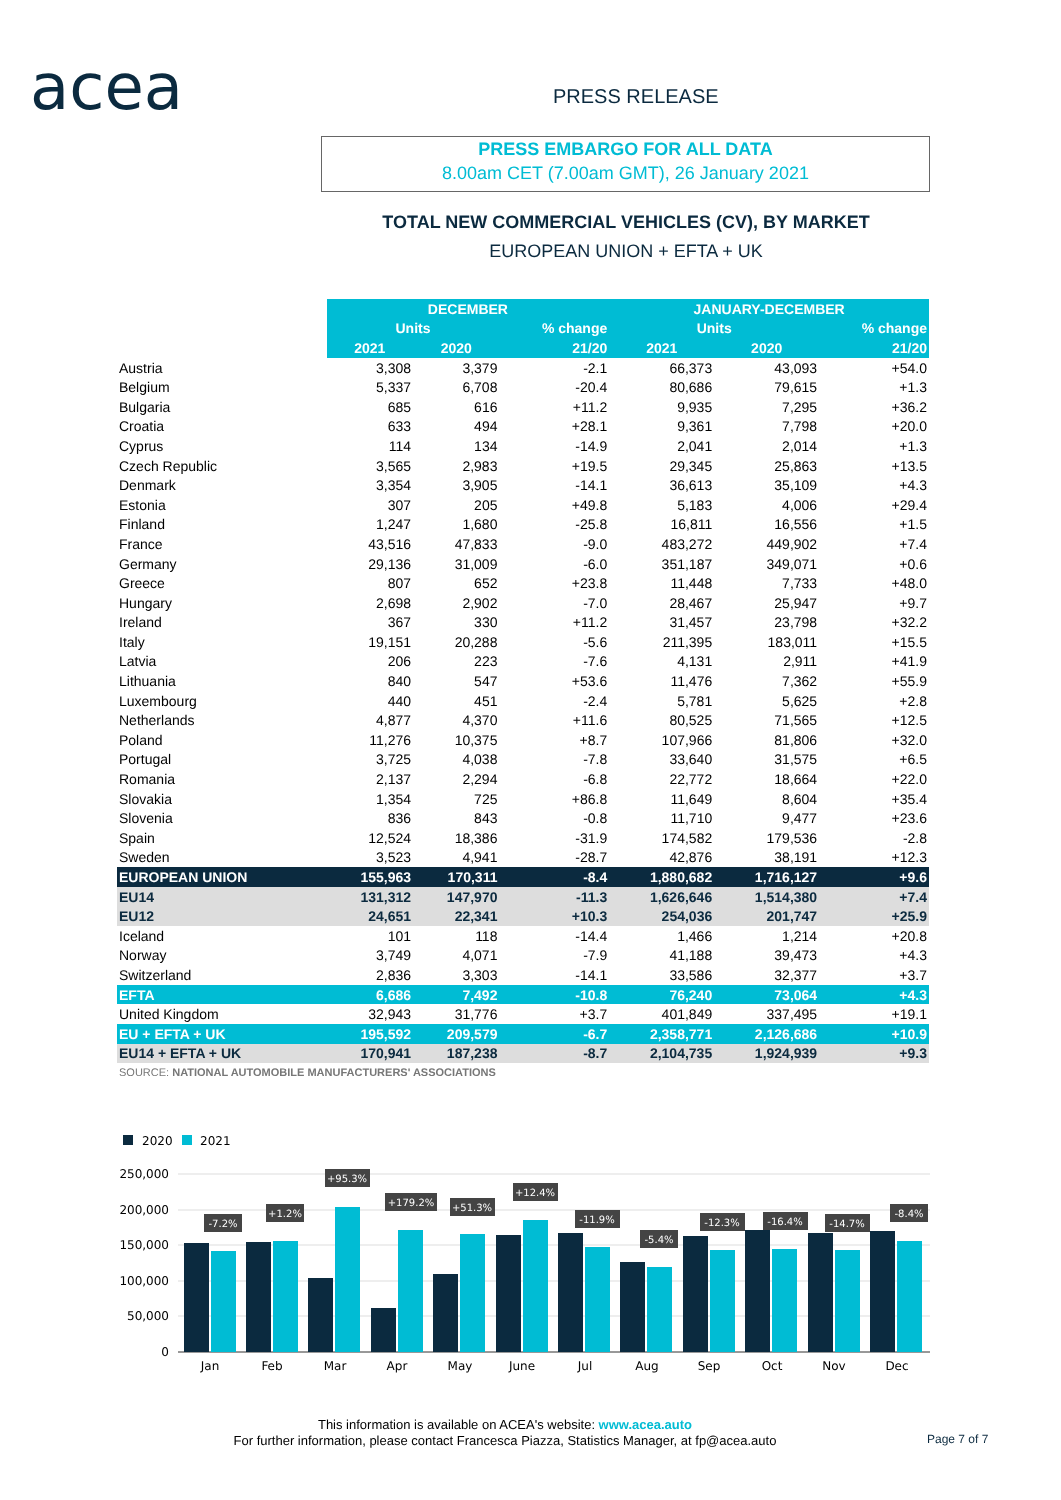acea PRESS RELEASE
PRESS EMBARGO FOR ALL DATA
8.00am CET (7.00am GMT), 26 January 2021
TOTAL NEW COMMERCIAL VEHICLES (CV), BY MARKET
EUROPEAN UNION + EFTA + UK
| | DECEMBER | | | JANUARY-DECEMBER | | |
| --- | --- | --- | --- | --- | --- | --- |
| | Units | | % change | Units | | % change |
| | 2021 | 2020 | 21/20 | 2021 | 2020 | 21/20 |
| Austria | 3,308 | 3,379 | -2.1 | 66,373 | 43,093 | +54.0 |
| Belgium | 5,337 | 6,708 | -20.4 | 80,686 | 79,615 | +1.3 |
| Bulgaria | 685 | 616 | +11.2 | 9,935 | 7,295 | +36.2 |
| Croatia | 633 | 494 | +28.1 | 9,361 | 7,798 | +20.0 |
| Cyprus | 114 | 134 | -14.9 | 2,041 | 2,014 | +1.3 |
| Czech Republic | 3,565 | 2,983 | +19.5 | 29,345 | 25,863 | +13.5 |
| Denmark | 3,354 | 3,905 | -14.1 | 36,613 | 35,109 | +4.3 |
| Estonia | 307 | 205 | +49.8 | 5,183 | 4,006 | +29.4 |
| Finland | 1,247 | 1,680 | -25.8 | 16,811 | 16,556 | +1.5 |
| France | 43,516 | 47,833 | -9.0 | 483,272 | 449,902 | +7.4 |
| Germany | 29,136 | 31,009 | -6.0 | 351,187 | 349,071 | +0.6 |
| Greece | 807 | 652 | +23.8 | 11,448 | 7,733 | +48.0 |
| Hungary | 2,698 | 2,902 | -7.0 | 28,467 | 25,947 | +9.7 |
| Ireland | 367 | 330 | +11.2 | 31,457 | 23,798 | +32.2 |
| Italy | 19,151 | 20,288 | -5.6 | 211,395 | 183,011 | +15.5 |
| Latvia | 206 | 223 | -7.6 | 4,131 | 2,911 | +41.9 |
| Lithuania | 840 | 547 | +53.6 | 11,476 | 7,362 | +55.9 |
| Luxembourg | 440 | 451 | -2.4 | 5,781 | 5,625 | +2.8 |
| Netherlands | 4,877 | 4,370 | +11.6 | 80,525 | 71,565 | +12.5 |
| Poland | 11,276 | 10,375 | +8.7 | 107,966 | 81,806 | +32.0 |
| Portugal | 3,725 | 4,038 | -7.8 | 33,640 | 31,575 | +6.5 |
| Romania | 2,137 | 2,294 | -6.8 | 22,772 | 18,664 | +22.0 |
| Slovakia | 1,354 | 725 | +86.8 | 11,649 | 8,604 | +35.4 |
| Slovenia | 836 | 843 | -0.8 | 11,710 | 9,477 | +23.6 |
| Spain | 12,524 | 18,386 | -31.9 | 174,582 | 179,536 | -2.8 |
| Sweden | 3,523 | 4,941 | -28.7 | 42,876 | 38,191 | +12.3 |
| EUROPEAN UNION | 155,963 | 170,311 | -8.4 | 1,880,682 | 1,716,127 | +9.6 |
| EU14 | 131,312 | 147,970 | -11.3 | 1,626,646 | 1,514,380 | +7.4 |
| EU12 | 24,651 | 22,341 | +10.3 | 254,036 | 201,747 | +25.9 |
| Iceland | 101 | 118 | -14.4 | 1,466 | 1,214 | +20.8 |
| Norway | 3,749 | 4,071 | -7.9 | 41,188 | 39,473 | +4.3 |
| Switzerland | 2,836 | 3,303 | -14.1 | 33,586 | 32,377 | +3.7 |
| EFTA | 6,686 | 7,492 | -10.8 | 76,240 | 73,064 | +4.3 |
| United Kingdom | 32,943 | 31,776 | +3.7 | 401,849 | 337,495 | +19.1 |
| EU + EFTA + UK | 195,592 | 209,579 | -6.7 | 2,358,771 | 2,126,686 | +10.9 |
| EU14 + EFTA + UK | 170,941 | 187,238 | -8.7 | 2,104,735 | 1,924,939 | +9.3 |
SOURCE: NATIONAL AUTOMOBILE MANUFACTURERS' ASSOCIATIONS
2020
2021
250,000
200,000
150,000
100,000
50,000
0
-7.2%
+1.2%
+95.3%
+179.2%
+51.3%
+12.4%
-11.9%
-5.4%
-12.3%
-16.4%
-14.7%
-8.4%
Jan
Feb
Mar
Apr
May
June
Jul
Aug
Sep
Oct
Nov
Dec
This information is available on ACEA's website: www.acea.auto
For further information, please contact Francesca Piazza, Statistics Manager, at fp@acea.auto
Page 7 of 7